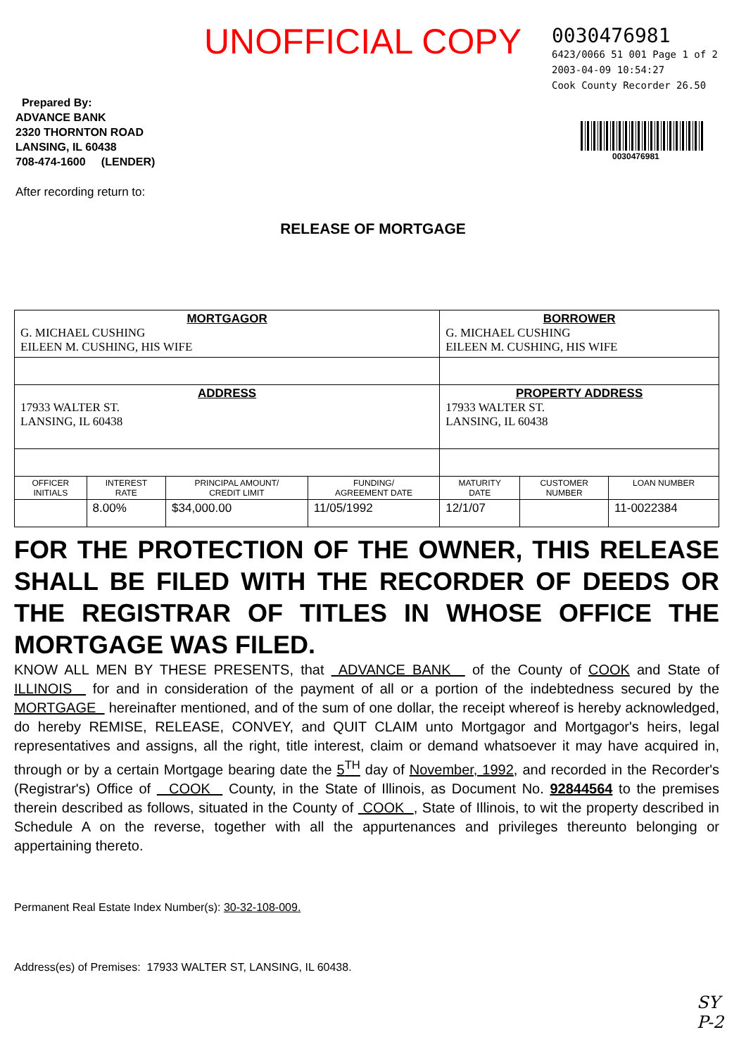UNOFFICIAL COPY
0030476981
6423/0066 51 001 Page 1 of 2
2003-04-09 10:54:27
Cook County Recorder 26.50
Prepared By:
ADVANCE BANK
2320 THORNTON ROAD
LANSING, IL 60438
708-474-1600 (LENDER)
0030476981
After recording return to:
RELEASE OF MORTGAGE
| MORTGAGOR G. MICHAEL CUSHING EILEEN M. CUSHING, HIS WIFE | | | | BORROWER G. MICHAEL CUSHING EILEEN M. CUSHING, HIS WIFE | | |
| ADDRESS 17933 WALTER ST. LANSING, IL 60438 | | | | PROPERTY ADDRESS 17933 WALTER ST. LANSING, IL 60438 | | |
| OFFICER INITIALS | INTEREST RATE | PRINCIPAL AMOUNT/ CREDIT LIMIT | FUNDING/ AGREEMENT DATE | MATURITY DATE | CUSTOMER NUMBER | LOAN NUMBER |
| | 8.00% | $34,000.00 | 11/05/1992 | 12/1/07 | | 11-0022384 |
FOR THE PROTECTION OF THE OWNER, THIS RELEASE SHALL BE FILED WITH THE RECORDER OF DEEDS OR THE REGISTRAR OF TITLES IN WHOSE OFFICE THE MORTGAGE WAS FILED.
KNOW ALL MEN BY THESE PRESENTS, that ADVANCE BANK of the County of COOK and State of ILLINOIS for and in consideration of the payment of all or a portion of the indebtedness secured by the MORTGAGE hereinafter mentioned, and of the sum of one dollar, the receipt whereof is hereby acknowledged, do hereby REMISE, RELEASE, CONVEY, and QUIT CLAIM unto Mortgagor and Mortgagor's heirs, legal representatives and assigns, all the right, title interest, claim or demand whatsoever it may have acquired in, through or by a certain Mortgage bearing date the 5<sup>TH</sup> day of November, 1992, and recorded in the Recorder's (Registrar's) Office of COOK County, in the State of Illinois, as Document No. 92844564 to the premises therein described as follows, situated in the County of COOK , State of Illinois, to wit the property described in Schedule A on the reverse, together with all the appurtenances and privileges thereunto belonging or appertaining thereto.
Permanent Real Estate Index Number(s): 30-32-108-009.
Address(es) of Premises: 17933 WALTER ST, LANSING, IL 60438.
SY
P-2